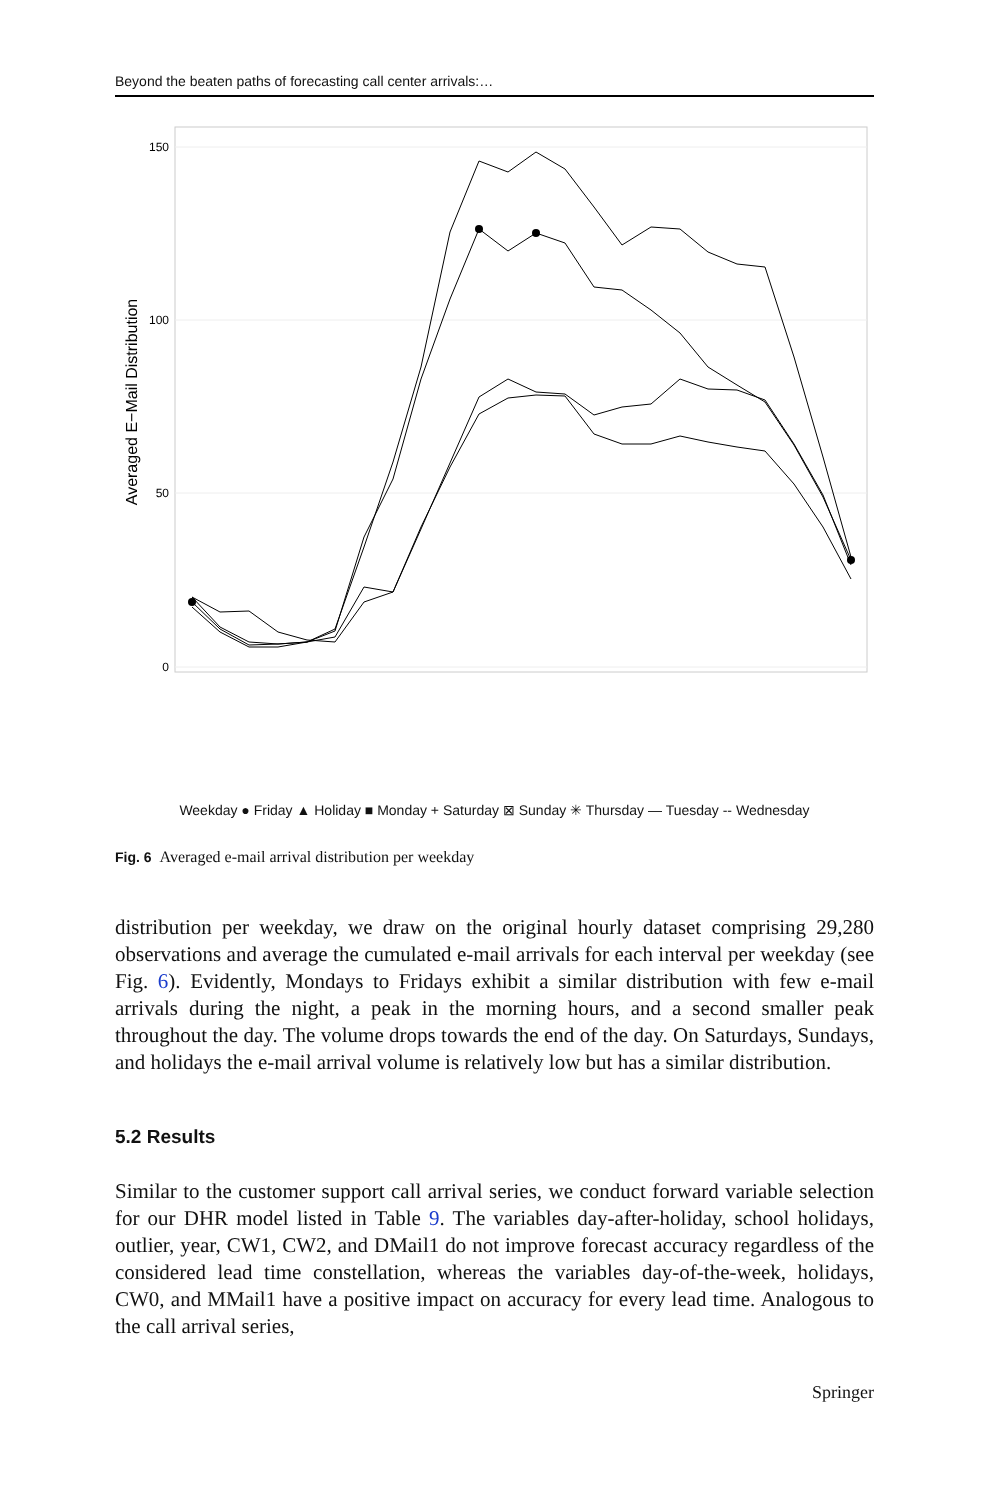Beyond the beaten paths of forecasting call center arrivals:…
150
100
50
0
Averaged E−Mail Distribution
Weekday ● Friday ▲ Holiday ■ Monday + Saturday ⊠ Sunday ✳ Thursday — Tuesday -- Wednesday
Fig. 6 Averaged e-mail arrival distribution per weekday
distribution per weekday, we draw on the original hourly dataset comprising 29,280 observations and average the cumulated e-mail arrivals for each interval per week­day (see Fig. 6). Evidently, Mondays to Fridays exhibit a similar distribution with few e-mail arrivals during the night, a peak in the morning hours, and a second smaller peak throughout the day. The volume drops towards the end of the day. On Saturdays, Sundays, and holidays the e-mail arrival volume is relatively low but has a similar distribution.
5.2 Results
Similar to the customer support call arrival series, we conduct forward vari­able selection for our DHR model listed in Table 9. The variables day-after-holiday, school holidays, outlier, year, CW1, CW2, and DMail1 do not improve forecast accuracy regardless of the considered lead time constellation, whereas the variables day-of-the-week, holidays, CW0, and MMail1 have a positive impact on accuracy for every lead time. Analogous to the call arrival series,
Springer